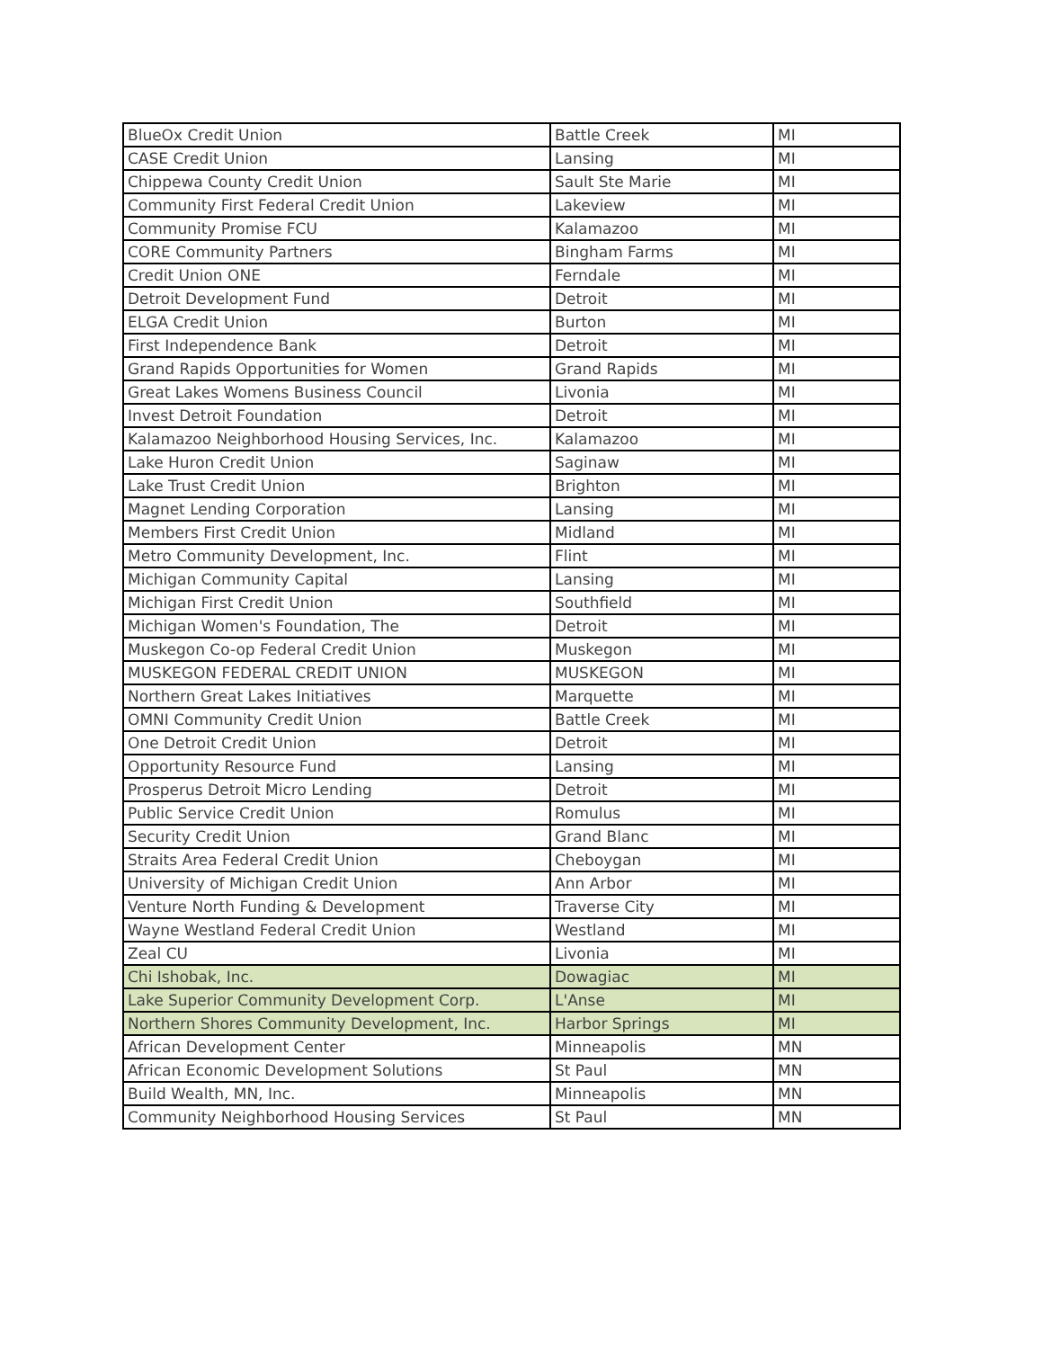| BlueOx Credit Union | Battle Creek | MI |
| CASE Credit Union | Lansing | MI |
| Chippewa County Credit Union | Sault Ste Marie | MI |
| Community First Federal Credit Union | Lakeview | MI |
| Community Promise FCU | Kalamazoo | MI |
| CORE Community Partners | Bingham Farms | MI |
| Credit Union ONE | Ferndale | MI |
| Detroit Development Fund | Detroit | MI |
| ELGA Credit Union | Burton | MI |
| First Independence Bank | Detroit | MI |
| Grand Rapids Opportunities for Women | Grand Rapids | MI |
| Great Lakes Womens Business Council | Livonia | MI |
| Invest Detroit Foundation | Detroit | MI |
| Kalamazoo Neighborhood Housing Services, Inc. | Kalamazoo | MI |
| Lake Huron Credit Union | Saginaw | MI |
| Lake Trust Credit Union | Brighton | MI |
| Magnet Lending Corporation | Lansing | MI |
| Members First Credit Union | Midland | MI |
| Metro Community Development, Inc. | Flint | MI |
| Michigan Community Capital | Lansing | MI |
| Michigan First Credit Union | Southfield | MI |
| Michigan Women's Foundation, The | Detroit | MI |
| Muskegon Co-op Federal Credit Union | Muskegon | MI |
| MUSKEGON FEDERAL CREDIT UNION | MUSKEGON | MI |
| Northern Great Lakes Initiatives | Marquette | MI |
| OMNI Community Credit Union | Battle Creek | MI |
| One Detroit Credit Union | Detroit | MI |
| Opportunity Resource Fund | Lansing | MI |
| Prosperus Detroit Micro Lending | Detroit | MI |
| Public Service Credit Union | Romulus | MI |
| Security Credit Union | Grand Blanc | MI |
| Straits Area Federal Credit Union | Cheboygan | MI |
| University of Michigan Credit Union | Ann Arbor | MI |
| Venture North Funding & Development | Traverse City | MI |
| Wayne Westland Federal Credit Union | Westland | MI |
| Zeal CU | Livonia | MI |
| Chi Ishobak, Inc. | Dowagiac | MI |
| Lake Superior Community Development Corp. | L'Anse | MI |
| Northern Shores Community Development, Inc. | Harbor Springs | MI |
| African Development Center | Minneapolis | MN |
| African Economic Development Solutions | St Paul | MN |
| Build Wealth, MN, Inc. | Minneapolis | MN |
| Community Neighborhood Housing Services | St Paul | MN |